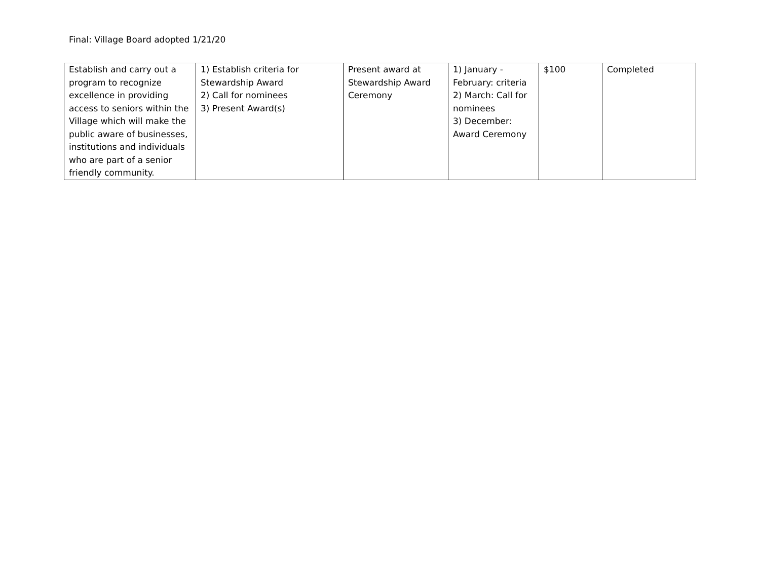Final: Village Board adopted 1/21/20
| Establish and carry out a program to recognize excellence in providing access to seniors within the Village which will make the public aware of businesses, institutions and individuals who are part of a senior friendly community. | 1) Establish criteria for Stewardship Award 2) Call for nominees 3) Present Award(s) | Present award at Stewardship Award Ceremony | 1) January - February: criteria 2) March: Call for nominees 3) December: Award Ceremony | $100 | Completed |